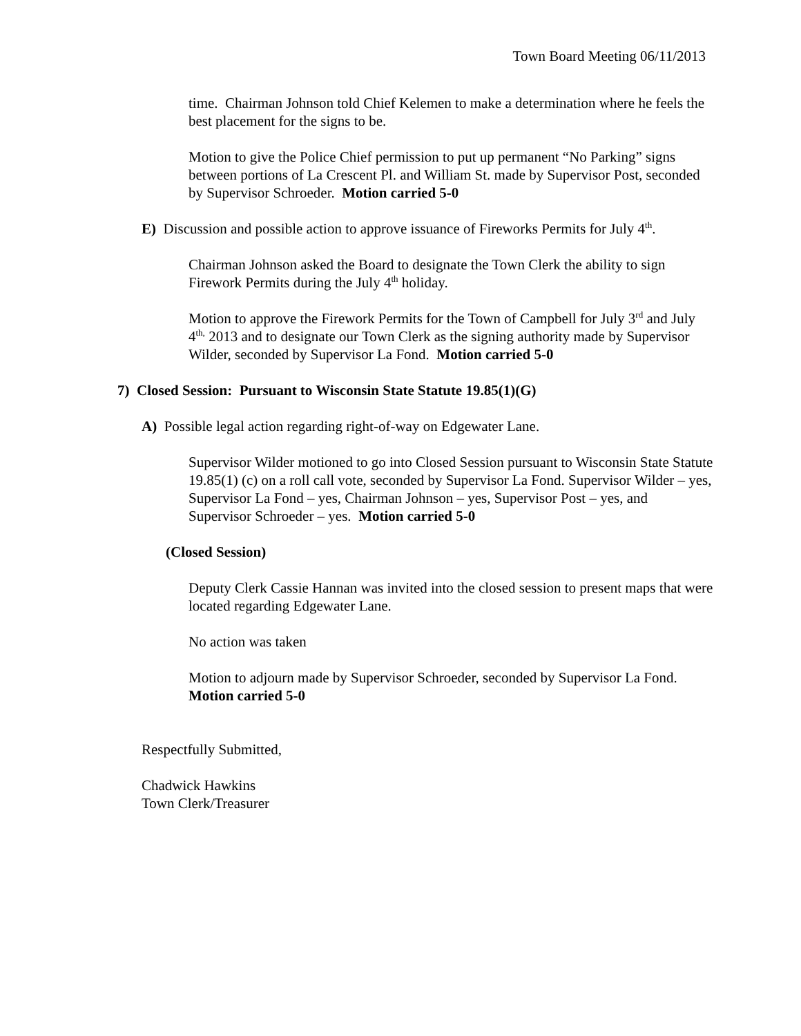Town Board Meeting 06/11/2013
time. Chairman Johnson told Chief Kelemen to make a determination where he feels the best placement for the signs to be.
Motion to give the Police Chief permission to put up permanent “No Parking” signs between portions of La Crescent Pl. and William St. made by Supervisor Post, seconded by Supervisor Schroeder. Motion carried 5-0
E) Discussion and possible action to approve issuance of Fireworks Permits for July 4<sup>th</sup>.
Chairman Johnson asked the Board to designate the Town Clerk the ability to sign Firework Permits during the July 4<sup>th</sup> holiday.
Motion to approve the Firework Permits for the Town of Campbell for July 3<sup>rd</sup> and July 4<sup>th,</sup> 2013 and to designate our Town Clerk as the signing authority made by Supervisor Wilder, seconded by Supervisor La Fond. Motion carried 5-0
7) Closed Session: Pursuant to Wisconsin State Statute 19.85(1)(G)
A) Possible legal action regarding right-of-way on Edgewater Lane.
Supervisor Wilder motioned to go into Closed Session pursuant to Wisconsin State Statute 19.85(1) (c) on a roll call vote, seconded by Supervisor La Fond. Supervisor Wilder – yes, Supervisor La Fond – yes, Chairman Johnson – yes, Supervisor Post – yes, and Supervisor Schroeder – yes. Motion carried 5-0
(Closed Session)
Deputy Clerk Cassie Hannan was invited into the closed session to present maps that were located regarding Edgewater Lane.
No action was taken
Motion to adjourn made by Supervisor Schroeder, seconded by Supervisor La Fond. Motion carried 5-0
Respectfully Submitted,
Chadwick Hawkins
Town Clerk/Treasurer